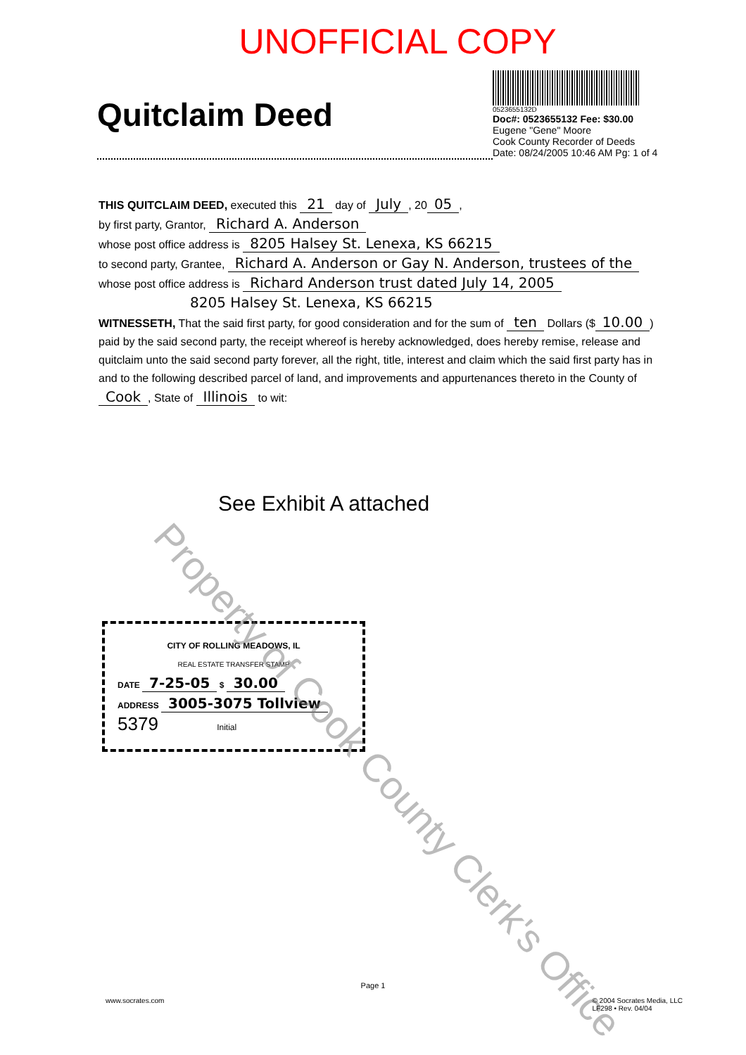UNOFFICIAL COPY
Quitclaim Deed
0523655132D
Doc#: 0523655132 Fee: $30.00
Eugene "Gene" Moore
Cook County Recorder of Deeds
Date: 08/24/2005 10:46 AM Pg: 1 of 4
THIS QUITCLAIM DEED, executed this 21 day of July, 20 05,
by first party, Grantor, Richard A. Anderson
whose post office address is 8205 Halsey St. Lenexa, KS 66215
to second party, Grantee, Richard A. Anderson or Gay N. Anderson, trustees of the
whose post office address is Richard Anderson trust dated July 14, 2005
8205 Halsey St. Lenexa, KS 66215
WITNESSETH, That the said first party, for good consideration and for the sum of ten Dollars ($ 10.00) paid by the said second party, the receipt whereof is hereby acknowledged, does hereby remise, release and quitclaim unto the said second party forever, all the right, title, interest and claim which the said first party has in and to the following described parcel of land, and improvements and appurtenances thereto in the County of Cook, State of Illinois to wit:
See Exhibit A attached
CITY OF ROLLING MEADOWS, IL
REAL ESTATE TRANSFER STAMP
DATE 7-25-05 $ 30.00
ADDRESS 3005-3075 Tollview
5379 Initial
Property of Cook County Clerk's Office
Page 1
www.socrates.com © 2004 Socrates Media, LLC
LF298 • Rev. 04/04